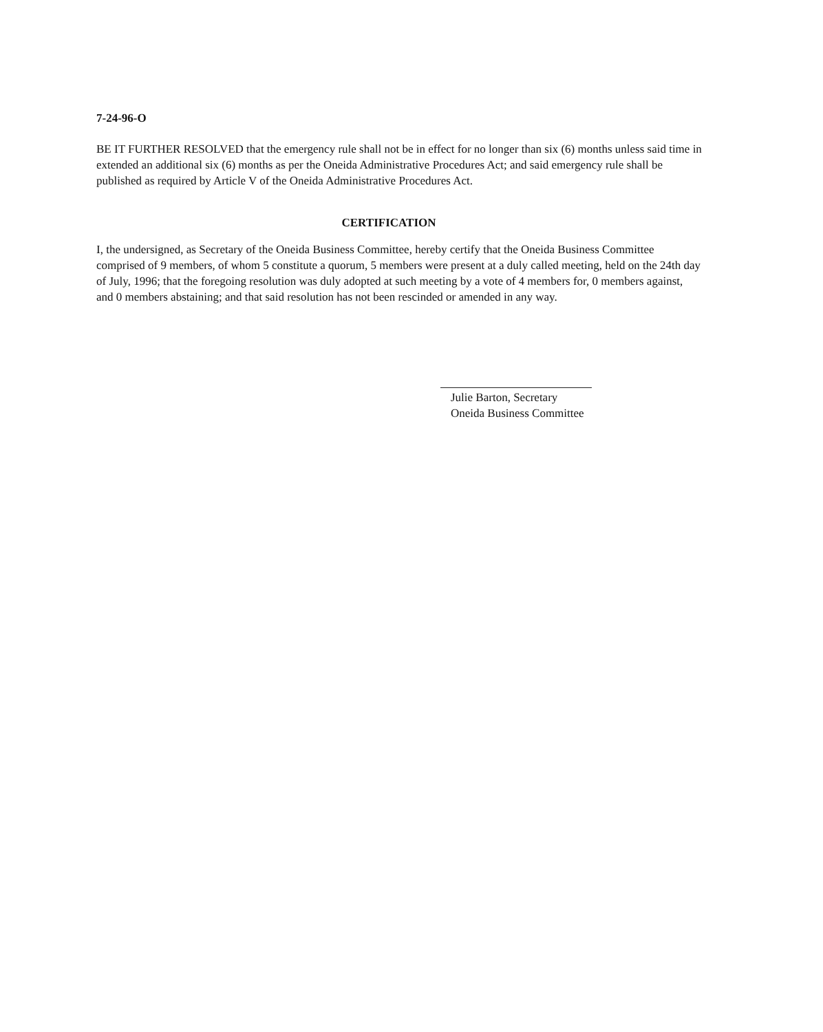7-24-96-O
BE IT FURTHER RESOLVED that the emergency rule shall not be in effect for no longer than six (6) months unless said time in extended an additional six (6) months as per the Oneida Administrative Procedures Act; and said emergency rule shall be published as required by Article V of the Oneida Administrative Procedures Act.
CERTIFICATION
I, the undersigned, as Secretary of the Oneida Business Committee, hereby certify that the Oneida Business Committee comprised of 9 members, of whom 5 constitute a quorum, 5 members were present at a duly called meeting, held on the 24th day of July, 1996; that the foregoing resolution was duly adopted at such meeting by a vote of 4 members for, 0 members against, and 0 members abstaining; and that said resolution has not been rescinded or amended in any way.
Julie Barton, Secretary
Oneida Business Committee